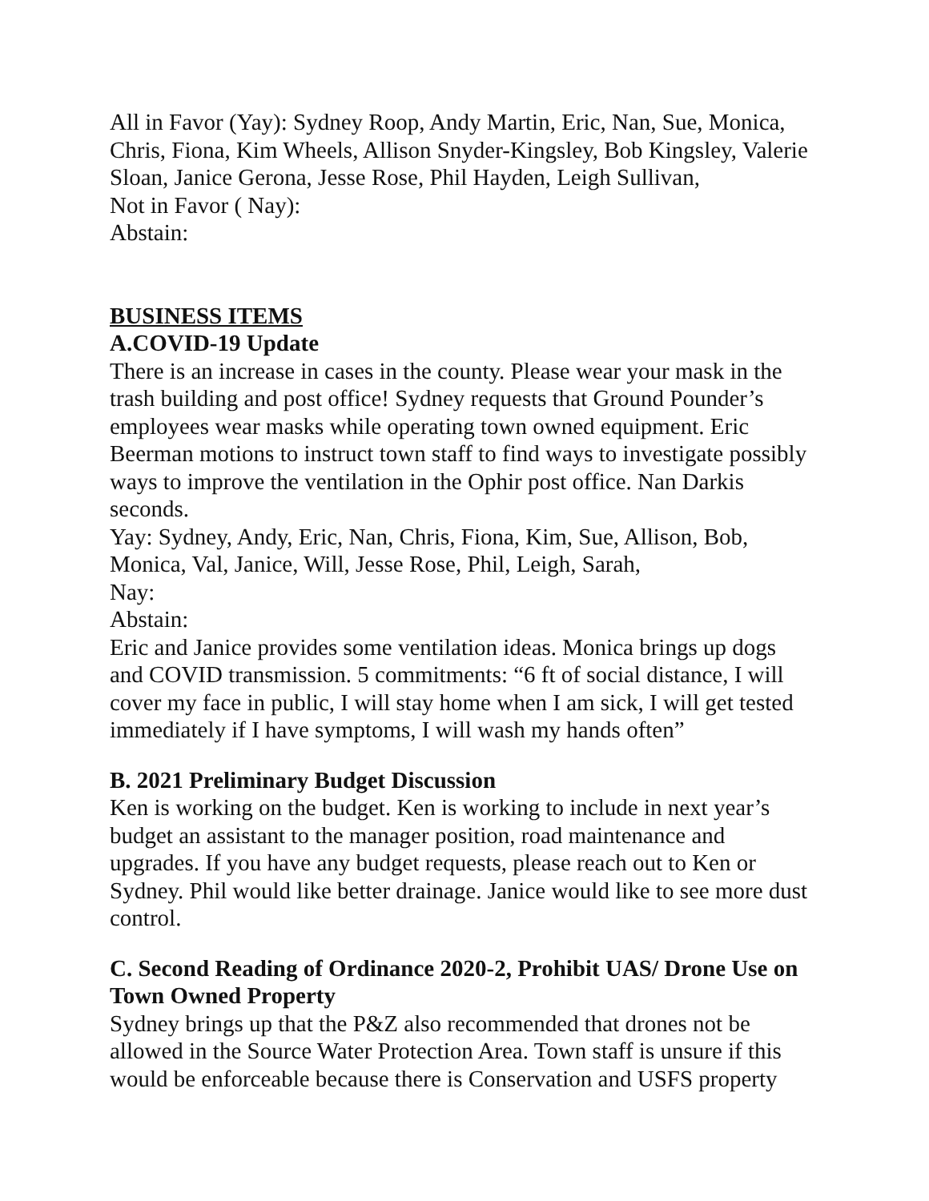All in Favor (Yay): Sydney Roop, Andy Martin, Eric, Nan, Sue, Monica, Chris, Fiona, Kim Wheels, Allison Snyder-Kingsley, Bob Kingsley, Valerie Sloan, Janice Gerona, Jesse Rose, Phil Hayden, Leigh Sullivan,
Not in Favor ( Nay):
Abstain:
BUSINESS ITEMS
A.COVID-19 Update
There is an increase in cases in the county. Please wear your mask in the trash building and post office! Sydney requests that Ground Pounder’s employees wear masks while operating town owned equipment. Eric Beerman motions to instruct town staff to find ways to investigate possibly ways to improve the ventilation in the Ophir post office. Nan Darkis seconds.
Yay: Sydney, Andy, Eric, Nan, Chris, Fiona, Kim, Sue, Allison, Bob, Monica, Val, Janice, Will, Jesse Rose, Phil, Leigh, Sarah,
Nay:
Abstain:
Eric and Janice provides some ventilation ideas. Monica brings up dogs and COVID transmission. 5 commitments: “6 ft of social distance, I will cover my face in public, I will stay home when I am sick, I will get tested immediately if I have symptoms, I will wash my hands often”
B. 2021 Preliminary Budget Discussion
Ken is working on the budget. Ken is working to include in next year’s budget an assistant to the manager position, road maintenance and upgrades. If you have any budget requests, please reach out to Ken or Sydney. Phil would like better drainage. Janice would like to see more dust control.
C. Second Reading of Ordinance 2020-2, Prohibit UAS/ Drone Use on Town Owned Property
Sydney brings up that the P&Z also recommended that drones not be allowed in the Source Water Protection Area. Town staff is unsure if this would be enforceable because there is Conservation and USFS property